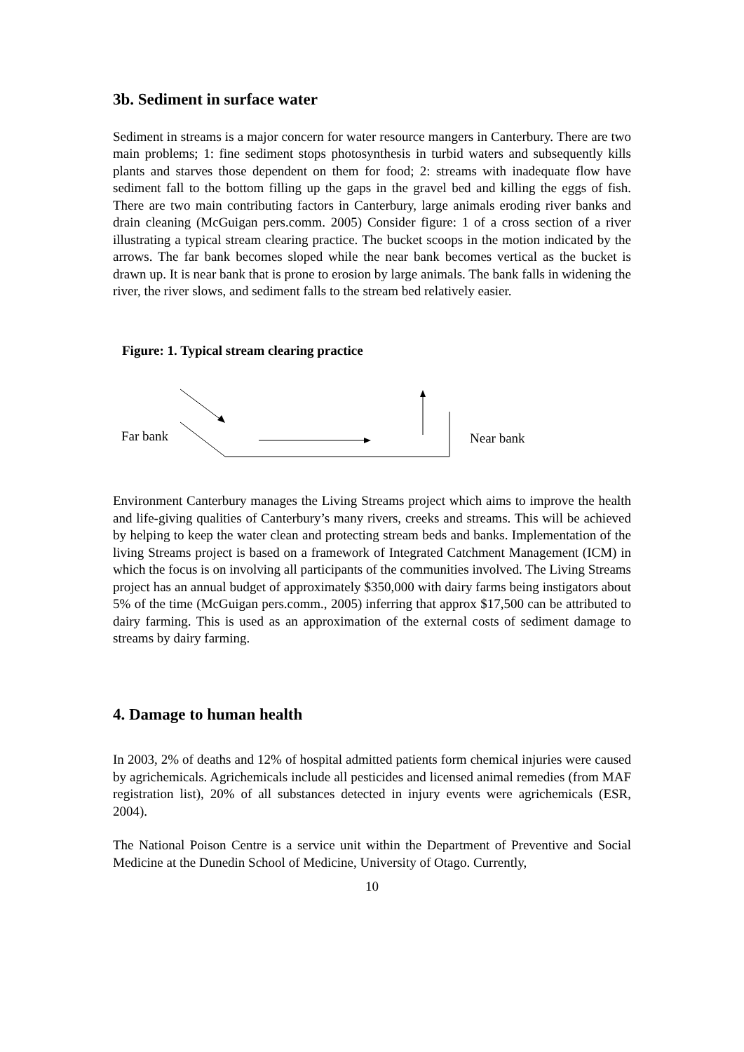3b. Sediment in surface water
Sediment in streams is a major concern for water resource mangers in Canterbury. There are two main problems; 1: fine sediment stops photosynthesis in turbid waters and subsequently kills plants and starves those dependent on them for food; 2: streams with inadequate flow have sediment fall to the bottom filling up the gaps in the gravel bed and killing the eggs of fish. There are two main contributing factors in Canterbury, large animals eroding river banks and drain cleaning (McGuigan pers.comm. 2005) Consider figure: 1 of a cross section of a river illustrating a typical stream clearing practice. The bucket scoops in the motion indicated by the arrows. The far bank becomes sloped while the near bank becomes vertical as the bucket is drawn up. It is near bank that is prone to erosion by large animals. The bank falls in widening the river, the river slows, and sediment falls to the stream bed relatively easier.
Figure: 1. Typical stream clearing practice
Far bank Near bank
Environment Canterbury manages the Living Streams project which aims to improve the health and life-giving qualities of Canterbury’s many rivers, creeks and streams. This will be achieved by helping to keep the water clean and protecting stream beds and banks. Implementation of the living Streams project is based on a framework of Integrated Catchment Management (ICM) in which the focus is on involving all participants of the communities involved. The Living Streams project has an annual budget of approximately $350,000 with dairy farms being instigators about 5% of the time (McGuigan pers.comm., 2005) inferring that approx $17,500 can be attributed to dairy farming. This is used as an approximation of the external costs of sediment damage to streams by dairy farming.
4. Damage to human health
In 2003, 2% of deaths and 12% of hospital admitted patients form chemical injuries were caused by agrichemicals. Agrichemicals include all pesticides and licensed animal remedies (from MAF registration list), 20% of all substances detected in injury events were agrichemicals (ESR, 2004).
The National Poison Centre is a service unit within the Department of Preventive and Social Medicine at the Dunedin School of Medicine, University of Otago. Currently,
10